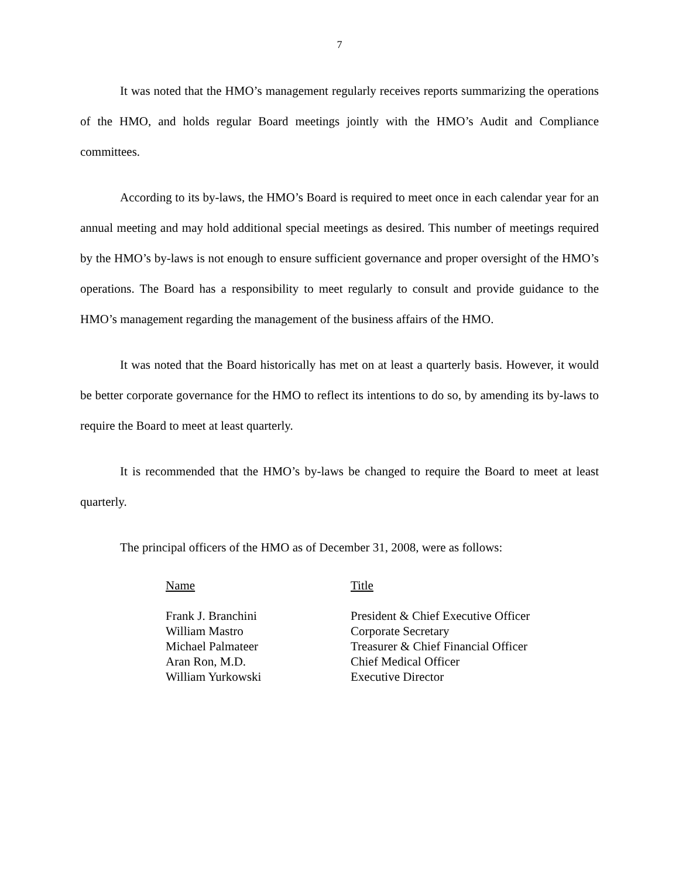7
It was noted that the HMO’s management regularly receives reports summarizing the operations of the HMO, and holds regular Board meetings jointly with the HMO’s Audit and Compliance committees.
According to its by-laws, the HMO’s Board is required to meet once in each calendar year for an annual meeting and may hold additional special meetings as desired. This number of meetings required by the HMO’s by-laws is not enough to ensure sufficient governance and proper oversight of the HMO’s operations. The Board has a responsibility to meet regularly to consult and provide guidance to the HMO’s management regarding the management of the business affairs of the HMO.
It was noted that the Board historically has met on at least a quarterly basis. However, it would be better corporate governance for the HMO to reflect its intentions to do so, by amending its by-laws to require the Board to meet at least quarterly.
It is recommended that the HMO’s by-laws be changed to require the Board to meet at least quarterly.
The principal officers of the HMO as of December 31, 2008, were as follows:
| Name | Title |
| --- | --- |
| Frank J. Branchini | President & Chief Executive Officer |
| William Mastro | Corporate Secretary |
| Michael Palmateer | Treasurer & Chief Financial Officer |
| Aran Ron, M.D. | Chief Medical Officer |
| William Yurkowski | Executive Director |